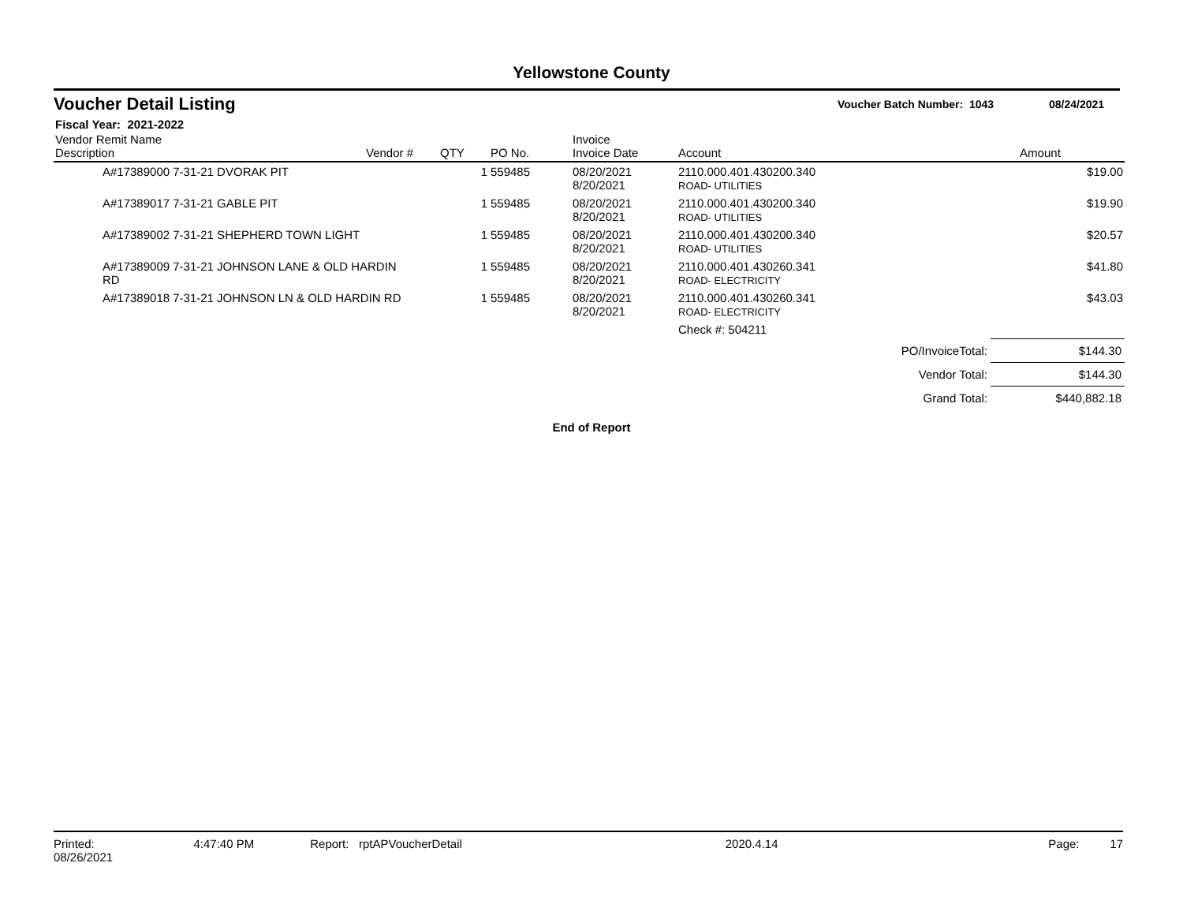Yellowstone County
Voucher Detail Listing
Voucher Batch Number: 1043 08/24/2021
Fiscal Year: 2021-2022
| Vendor Remit Name Description | Vendor # | QTY | PO No. | Invoice Invoice Date | Account | Amount |
| --- | --- | --- | --- | --- | --- | --- |
| A#17389000 7-31-21 DVORAK PIT | | 1 | 559485 | 08/20/2021 8/20/2021 | 2110.000.401.430200.340 ROAD- UTILITIES | $19.00 |
| A#17389017 7-31-21 GABLE PIT | | 1 | 559485 | 08/20/2021 8/20/2021 | 2110.000.401.430200.340 ROAD- UTILITIES | $19.90 |
| A#17389002 7-31-21 SHEPHERD TOWN LIGHT | | 1 | 559485 | 08/20/2021 8/20/2021 | 2110.000.401.430200.340 ROAD- UTILITIES | $20.57 |
| A#17389009 7-31-21 JOHNSON LANE & OLD HARDIN RD | | 1 | 559485 | 08/20/2021 8/20/2021 | 2110.000.401.430260.341 ROAD- ELECTRICITY | $41.80 |
| A#17389018 7-31-21 JOHNSON LN & OLD HARDIN RD | | 1 | 559485 | 08/20/2021 8/20/2021 | 2110.000.401.430260.341 ROAD- ELECTRICITY | $43.03 |
| | | | | | Check #: 504211 | |
| PO/InvoiceTotal: | $144.30 |
| Vendor Total: | $144.30 |
| Grand Total: | $440,882.18 |
End of Report
Printed: 08/26/2021 4:47:40 PM Report: rptAPVoucherDetail 2020.4.14 Page: 17